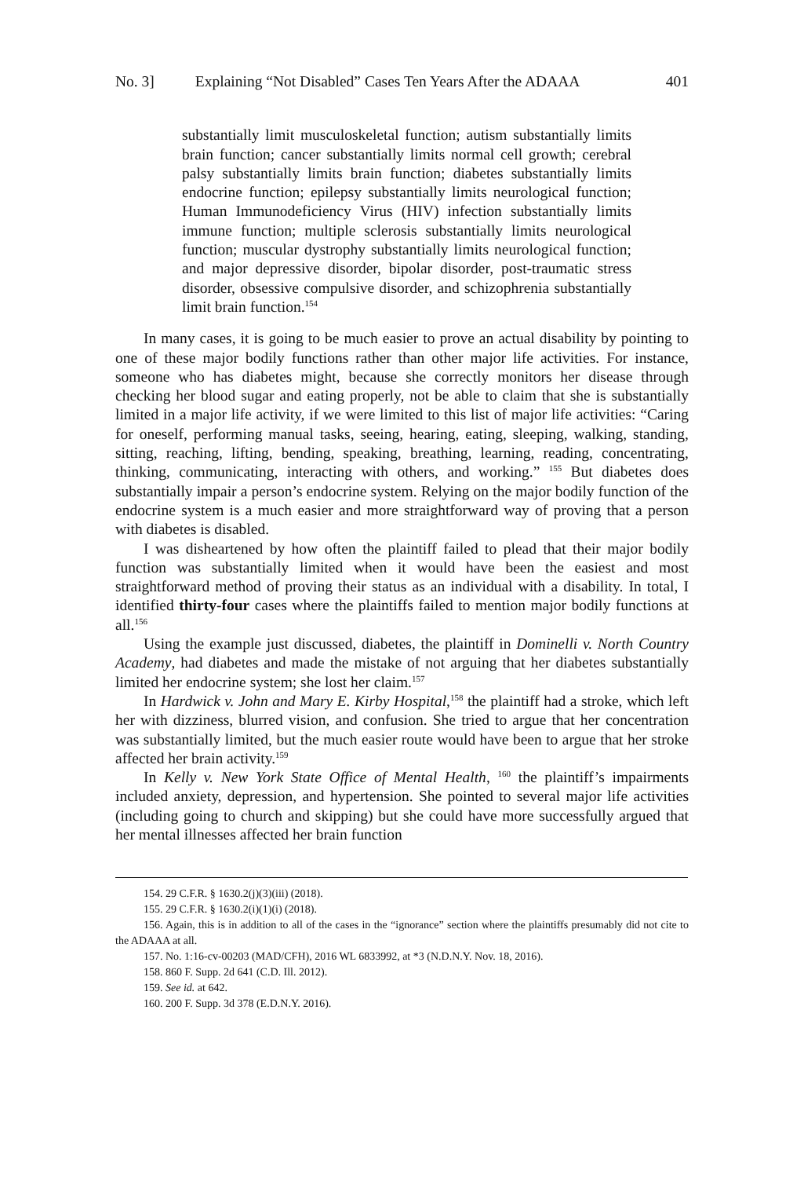No. 3] Explaining “Not Disabled” Cases Ten Years After the ADAAA 401
substantially limit musculoskeletal function; autism substantially limits brain function; cancer substantially limits normal cell growth; cerebral palsy substantially limits brain function; diabetes substantially limits endocrine function; epilepsy substantially limits neurological function; Human Immunodeficiency Virus (HIV) infection substantially limits immune function; multiple sclerosis substantially limits neurological function; muscular dystrophy substantially limits neurological function; and major depressive disorder, bipolar disorder, post-traumatic stress disorder, obsessive compulsive disorder, and schizophrenia substantially limit brain function.<sup>154</sup>
In many cases, it is going to be much easier to prove an actual disability by pointing to one of these major bodily functions rather than other major life activities. For instance, someone who has diabetes might, because she correctly monitors her disease through checking her blood sugar and eating properly, not be able to claim that she is substantially limited in a major life activity, if we were limited to this list of major life activities: “Caring for oneself, performing manual tasks, seeing, hearing, eating, sleeping, walking, standing, sitting, reaching, lifting, bending, speaking, breathing, learning, reading, concentrating, thinking, communicating, interacting with others, and working.” <sup>155</sup> But diabetes does substantially impair a person’s endocrine system. Relying on the major bodily function of the endocrine system is a much easier and more straightforward way of proving that a person with diabetes is disabled.
I was disheartened by how often the plaintiff failed to plead that their major bodily function was substantially limited when it would have been the easiest and most straightforward method of proving their status as an individual with a disability. In total, I identified thirty-four cases where the plaintiffs failed to mention major bodily functions at all.<sup>156</sup>
Using the example just discussed, diabetes, the plaintiff in Dominelli v. North Country Academy, had diabetes and made the mistake of not arguing that her diabetes substantially limited her endocrine system; she lost her claim.<sup>157</sup>
In Hardwick v. John and Mary E. Kirby Hospital,<sup>158</sup> the plaintiff had a stroke, which left her with dizziness, blurred vision, and confusion. She tried to argue that her concentration was substantially limited, but the much easier route would have been to argue that her stroke affected her brain activity.<sup>159</sup>
In Kelly v. New York State Office of Mental Health, <sup>160</sup> the plaintiff’s impairments included anxiety, depression, and hypertension. She pointed to several major life activities (including going to church and skipping) but she could have more successfully argued that her mental illnesses affected her brain function
154. 29 C.F.R. § 1630.2(j)(3)(iii) (2018).
155. 29 C.F.R. § 1630.2(i)(1)(i) (2018).
156. Again, this is in addition to all of the cases in the “ignorance” section where the plaintiffs presumably did not cite to the ADAAA at all.
157. No. 1:16-cv-00203 (MAD/CFH), 2016 WL 6833992, at *3 (N.D.N.Y. Nov. 18, 2016).
158. 860 F. Supp. 2d 641 (C.D. Ill. 2012).
159. See id. at 642.
160. 200 F. Supp. 3d 378 (E.D.N.Y. 2016).